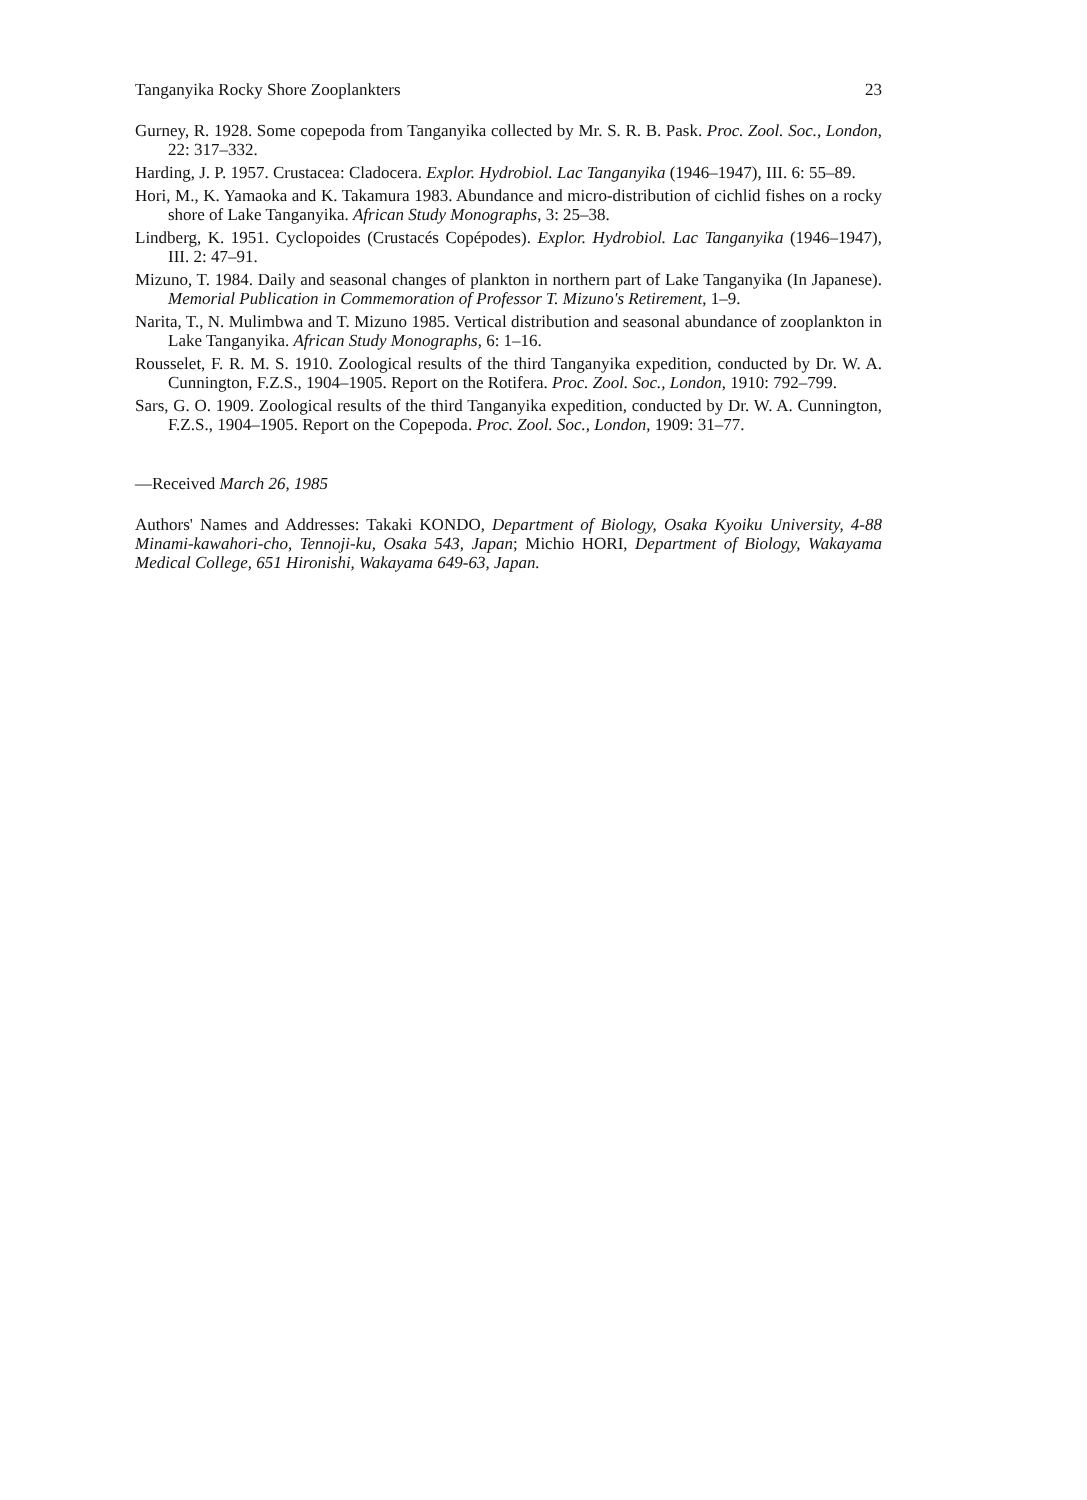Tanganyika Rocky Shore Zooplankters 23
Gurney, R. 1928. Some copepoda from Tanganyika collected by Mr. S. R. B. Pask. Proc. Zool. Soc., London, 22: 317–332.
Harding, J. P. 1957. Crustacea: Cladocera. Explor. Hydrobiol. Lac Tanganyika (1946–1947), III. 6: 55–89.
Hori, M., K. Yamaoka and K. Takamura 1983. Abundance and micro-distribution of cichlid fishes on a rocky shore of Lake Tanganyika. African Study Monographs, 3: 25–38.
Lindberg, K. 1951. Cyclopoides (Crustacés Copépodes). Explor. Hydrobiol. Lac Tanganyika (1946–1947), III. 2: 47–91.
Mizuno, T. 1984. Daily and seasonal changes of plankton in northern part of Lake Tanganyika (In Japanese). Memorial Publication in Commemoration of Professor T. Mizuno's Retirement, 1–9.
Narita, T., N. Mulimbwa and T. Mizuno 1985. Vertical distribution and seasonal abundance of zooplankton in Lake Tanganyika. African Study Monographs, 6: 1–16.
Rousselet, F. R. M. S. 1910. Zoological results of the third Tanganyika expedition, conducted by Dr. W. A. Cunnington, F.Z.S., 1904–1905. Report on the Rotifera. Proc. Zool. Soc., London, 1910: 792–799.
Sars, G. O. 1909. Zoological results of the third Tanganyika expedition, conducted by Dr. W. A. Cunnington, F.Z.S., 1904–1905. Report on the Copepoda. Proc. Zool. Soc., London, 1909: 31–77.
—Received March 26, 1985
Authors' Names and Addresses: Takaki KONDO, Department of Biology, Osaka Kyoiku University, 4-88 Minami-kawahori-cho, Tennoji-ku, Osaka 543, Japan; Michio HORI, Department of Biology, Wakayama Medical College, 651 Hironishi, Wakayama 649-63, Japan.